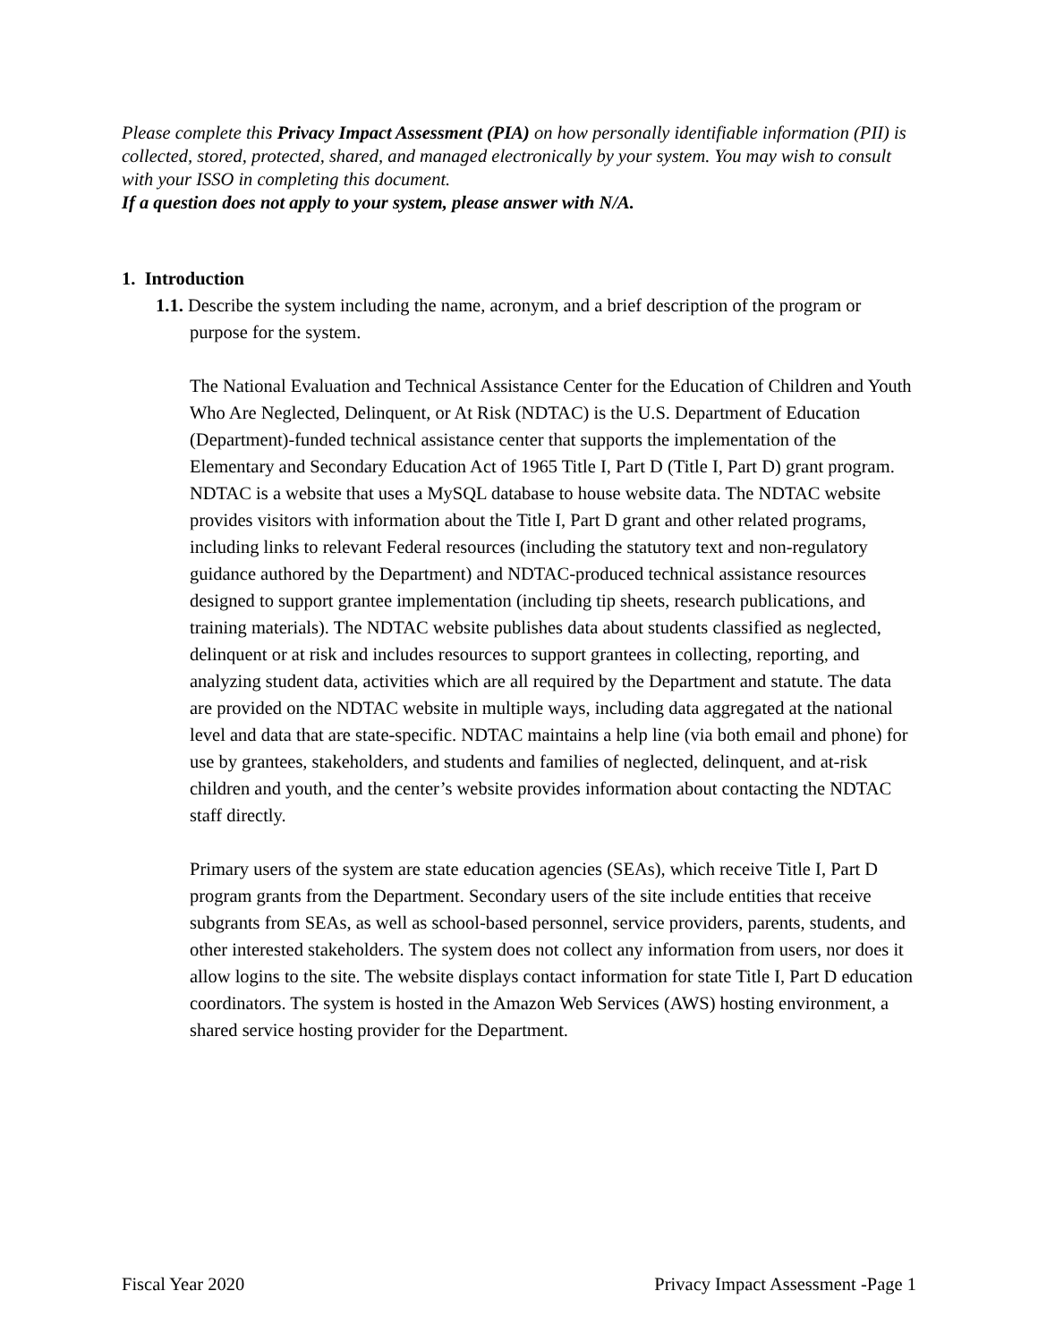Please complete this Privacy Impact Assessment (PIA) on how personally identifiable information (PII) is collected, stored, protected, shared, and managed electronically by your system. You may wish to consult with your ISSO in completing this document.
If a question does not apply to your system, please answer with N/A.
1. Introduction
1.1. Describe the system including the name, acronym, and a brief description of the program or purpose for the system.
The National Evaluation and Technical Assistance Center for the Education of Children and Youth Who Are Neglected, Delinquent, or At Risk (NDTAC) is the U.S. Department of Education (Department)-funded technical assistance center that supports the implementation of the Elementary and Secondary Education Act of 1965 Title I, Part D (Title I, Part D) grant program. NDTAC is a website that uses a MySQL database to house website data. The NDTAC website provides visitors with information about the Title I, Part D grant and other related programs, including links to relevant Federal resources (including the statutory text and non-regulatory guidance authored by the Department) and NDTAC-produced technical assistance resources designed to support grantee implementation (including tip sheets, research publications, and training materials). The NDTAC website publishes data about students classified as neglected, delinquent or at risk and includes resources to support grantees in collecting, reporting, and analyzing student data, activities which are all required by the Department and statute. The data are provided on the NDTAC website in multiple ways, including data aggregated at the national level and data that are state-specific. NDTAC maintains a help line (via both email and phone) for use by grantees, stakeholders, and students and families of neglected, delinquent, and at-risk children and youth, and the center’s website provides information about contacting the NDTAC staff directly.
Primary users of the system are state education agencies (SEAs), which receive Title I, Part D program grants from the Department. Secondary users of the site include entities that receive subgrants from SEAs, as well as school-based personnel, service providers, parents, students, and other interested stakeholders. The system does not collect any information from users, nor does it allow logins to the site. The website displays contact information for state Title I, Part D education coordinators. The system is hosted in the Amazon Web Services (AWS) hosting environment, a shared service hosting provider for the Department.
Fiscal Year 2020 Privacy Impact Assessment -Page 1